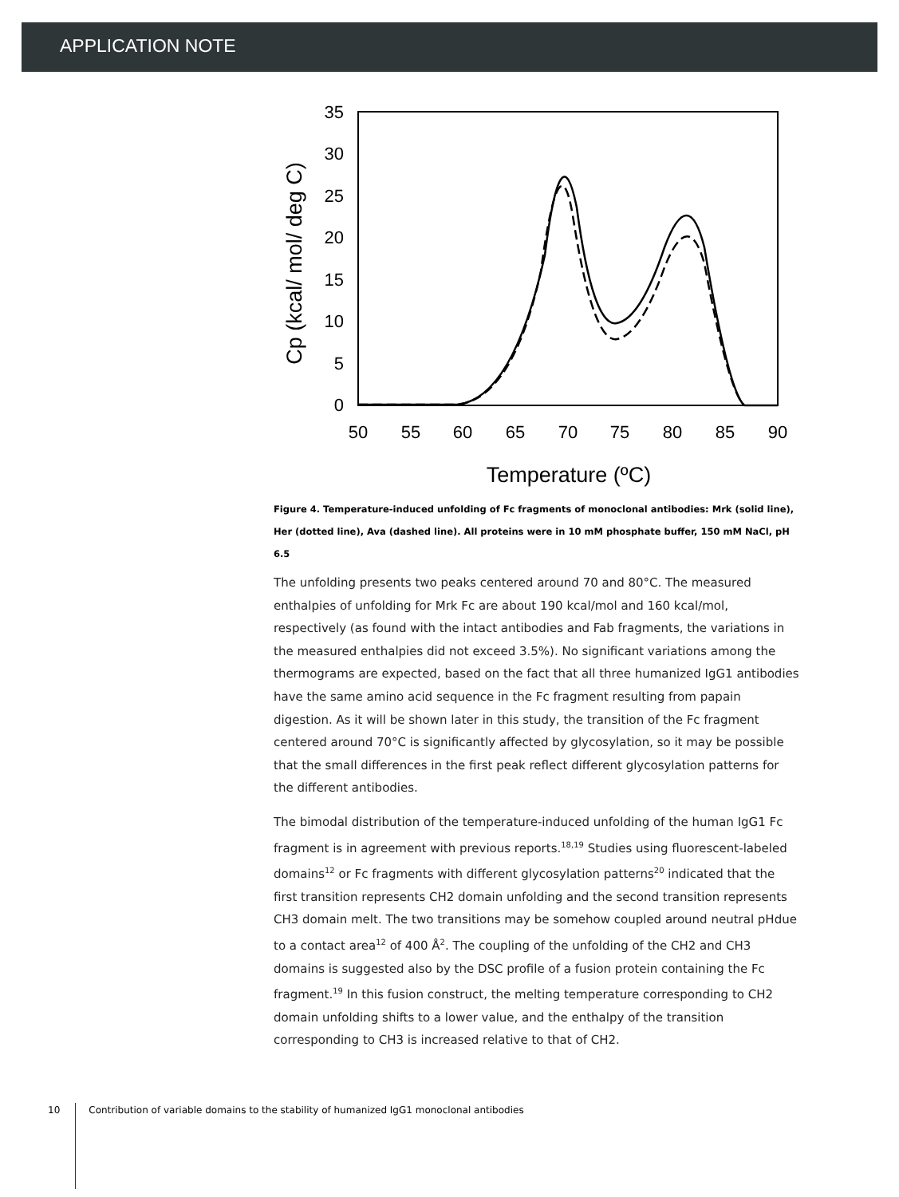APPLICATION NOTE
35
30
25
20
15
10
5
0
50
55
60
65
70
75
80
85
90
Temperature (ºC)
Cp (kcal/ mol/ deg C)
Figure 4. Temperature-induced unfolding of Fc fragments of monoclonal antibodies: Mrk (solid line), Her (dotted line), Ava (dashed line). All proteins were in 10 mM phosphate buffer, 150 mM NaCl, pH 6.5
The unfolding presents two peaks centered around 70 and 80°C. The measured enthalpies of unfolding for Mrk Fc are about 190 kcal/mol and 160 kcal/mol, respectively (as found with the intact antibodies and Fab fragments, the variations in the measured enthalpies did not exceed 3.5%). No significant variations among the thermograms are expected, based on the fact that all three humanized IgG1 antibodies have the same amino acid sequence in the Fc fragment resulting from papain digestion. As it will be shown later in this study, the transition of the Fc fragment centered around 70°C is significantly affected by glycosylation, so it may be possible that the small differences in the first peak reflect different glycosylation patterns for the different antibodies.
The bimodal distribution of the temperature-induced unfolding of the human IgG1 Fc fragment is in agreement with previous reports.<sup>18,19</sup> Studies using fluorescent-labeled domains<sup>12</sup> or Fc fragments with different glycosylation patterns<sup>20</sup> indicated that the first transition represents CH2 domain unfolding and the second transition represents CH3 domain melt. The two transitions may be somehow coupled around neutral pHdue to a contact area<sup>12</sup> of 400 Å<sup>2</sup>. The coupling of the unfolding of the CH2 and CH3 domains is suggested also by the DSC profile of a fusion protein containing the Fc fragment.<sup>19</sup> In this fusion construct, the melting temperature corresponding to CH2 domain unfolding shifts to a lower value, and the enthalpy of the transition corresponding to CH3 is increased relative to that of CH2.
10 Contribution of variable domains to the stability of humanized IgG1 monoclonal antibodies